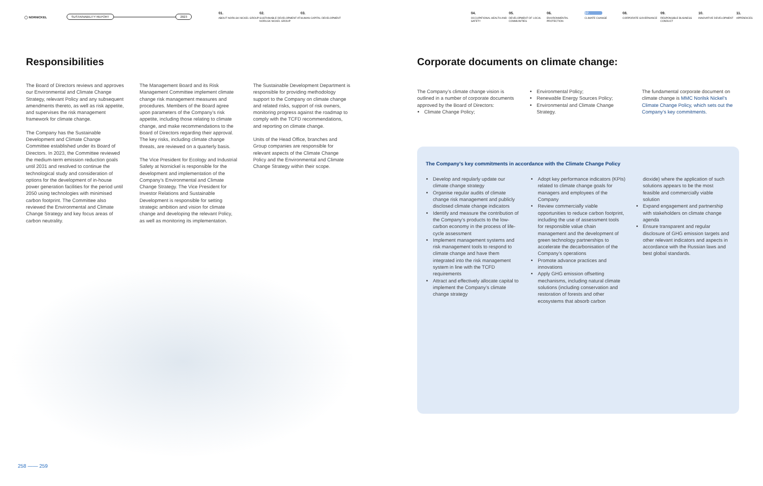◯ NORNICKEL SUSTAINABILITY REPORT 2023
01.
ABOUT NORILSK NICKEL GROUP
02.
SUSTAINABLE DEVELOPMENT AT NORILSK NICKEL GROUP
03.
HUMAN CAPITAL DEVELOPMENT
04.
OCCUPATIONAL HEALTH AND SAFETY
05.
DEVELOPMENT OF LOCAL COMMUNITIES
06.
ENVIRONMENTAL PROTECTION
07.
CLIMATE CHANGE
08.
CORPORATE GOVERNANCE
09.
RESPONSIBLE BUSINESS CONDUCT
10.
INNOVATIVE DEVELOPMENT
11.
APPENDICES
Responsibilities
The Board of Directors reviews and approves our Environmental and Climate Change Strategy, relevant Policy and any subsequent amendments thereto, as well as risk appetite, and supervises the risk management framework for climate change.
The Company has the Sustainable Development and Climate Change Committee established under its Board of Directors. In 2023, the Committee reviewed the medium-term emission reduction goals until 2031 and resolved to continue the technological study and consideration of options for the development of in-house power generation facilities for the period until 2050 using technologies with minimised carbon footprint. The Committee also reviewed the Environmental and Climate Change Strategy and key focus areas of carbon neutrality.
The Management Board and its Risk Management Committee implement climate change risk management measures and procedures. Members of the Board agree upon parameters of the Company’s risk appetite, including those relating to climate change, and make recommendations to the Board of Directors regarding their approval. The key risks, including climate change threats, are reviewed on a quarterly basis.
The Vice President for Ecology and Industrial Safety at Nornickel is responsible for the development and implementation of the Company’s Environmental and Climate Change Strategy. The Vice President for Investor Relations and Sustainable Development is responsible for setting strategic ambition and vision for climate change and developing the relevant Policy, as well as monitoring its implementation.
The Sustainable Development Department is responsible for providing methodology support to the Company on climate change and related risks, support of risk owners, monitoring progress against the roadmap to comply with the TCFD recommendations, and reporting on climate change.
Units of the Head Office, branches and Group companies are responsible for relevant aspects of the Climate Change Policy and the Environmental and Climate Change Strategy within their scope.
258 —— 259
Corporate documents on climate change:
The Company’s climate change vision is outlined in a number of corporate documents approved by the Board of Directors:
Climate Change Policy;
Environmental Policy;
Renewable Energy Sources Policy;
Environmental and Climate Change Strategy.
The fundamental corporate document on climate change is MMC Norilsk Nickel’s Climate Change Policy, which sets out the Company’s key commitments.
The Company’s key commitments in accordance with the Climate Change Policy
Develop and regularly update our climate change strategy
Organise regular audits of climate change risk management and publicly disclosed climate change indicators
Identify and measure the contribution of the Company’s products to the low-carbon economy in the process of life-cycle assessment
Implement management systems and risk management tools to respond to climate change and have them integrated into the risk management system in line with the TCFD requirements
Attract and effectively allocate capital to implement the Company’s climate change strategy
Adopt key performance indicators (KPIs) related to climate change goals for managers and employees of the Company
Review commercially viable opportunities to reduce carbon footprint, including the use of assessment tools for responsible value chain management and the development of green technology partnerships to accelerate the decarbonisation of the Company’s operations
Promote advance practices and innovations
Apply GHG emission offsetting mechanisms, including natural climate solutions (including conservation and restoration of forests and other ecosystems that absorb carbon
dioxide) where the application of such solutions appears to be the most feasible and commercially viable solution
Expand engagement and partnership with stakeholders on climate change agenda
Ensure transparent and regular disclosure of GHG emission targets and other relevant indicators and aspects in accordance with the Russian laws and best global standards.